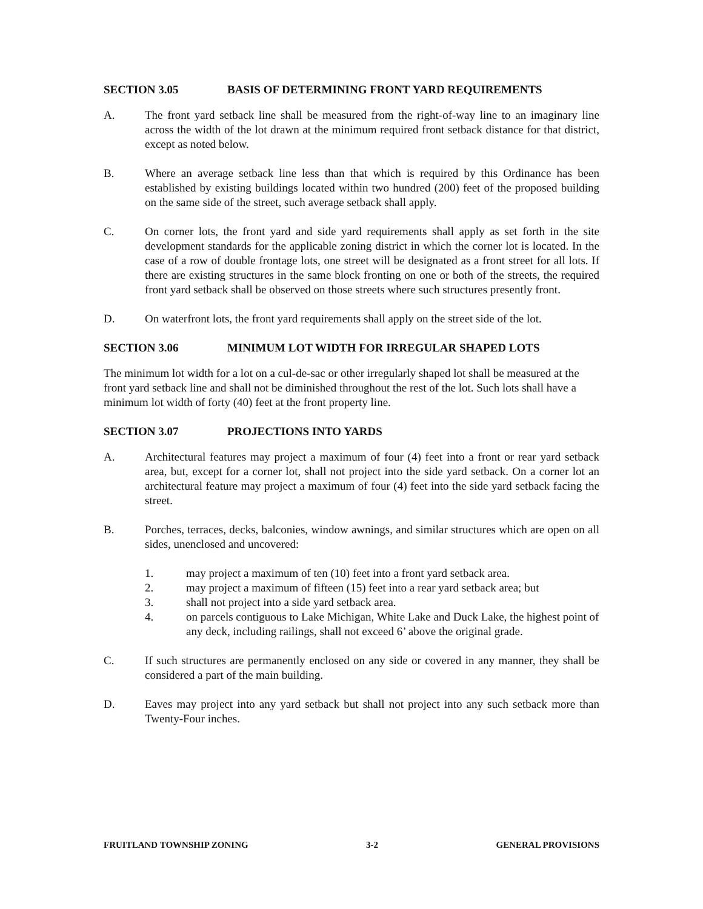SECTION 3.05 BASIS OF DETERMINING FRONT YARD REQUIREMENTS
A. The front yard setback line shall be measured from the right-of-way line to an imaginary line across the width of the lot drawn at the minimum required front setback distance for that district, except as noted below.
B. Where an average setback line less than that which is required by this Ordinance has been established by existing buildings located within two hundred (200) feet of the proposed building on the same side of the street, such average setback shall apply.
C. On corner lots, the front yard and side yard requirements shall apply as set forth in the site development standards for the applicable zoning district in which the corner lot is located. In the case of a row of double frontage lots, one street will be designated as a front street for all lots. If there are existing structures in the same block fronting on one or both of the streets, the required front yard setback shall be observed on those streets where such structures presently front.
D. On waterfront lots, the front yard requirements shall apply on the street side of the lot.
SECTION 3.06 MINIMUM LOT WIDTH FOR IRREGULAR SHAPED LOTS
The minimum lot width for a lot on a cul-de-sac or other irregularly shaped lot shall be measured at the front yard setback line and shall not be diminished throughout the rest of the lot. Such lots shall have a minimum lot width of forty (40) feet at the front property line.
SECTION 3.07 PROJECTIONS INTO YARDS
A. Architectural features may project a maximum of four (4) feet into a front or rear yard setback area, but, except for a corner lot, shall not project into the side yard setback. On a corner lot an architectural feature may project a maximum of four (4) feet into the side yard setback facing the street.
B. Porches, terraces, decks, balconies, window awnings, and similar structures which are open on all sides, unenclosed and uncovered:
1. may project a maximum of ten (10) feet into a front yard setback area.
2. may project a maximum of fifteen (15) feet into a rear yard setback area; but
3. shall not project into a side yard setback area.
4. on parcels contiguous to Lake Michigan, White Lake and Duck Lake, the highest point of any deck, including railings, shall not exceed 6’ above the original grade.
C. If such structures are permanently enclosed on any side or covered in any manner, they shall be considered a part of the main building.
D. Eaves may project into any yard setback but shall not project into any such setback more than Twenty-Four inches.
FRUITLAND TOWNSHIP ZONING 3-2 GENERAL PROVISIONS